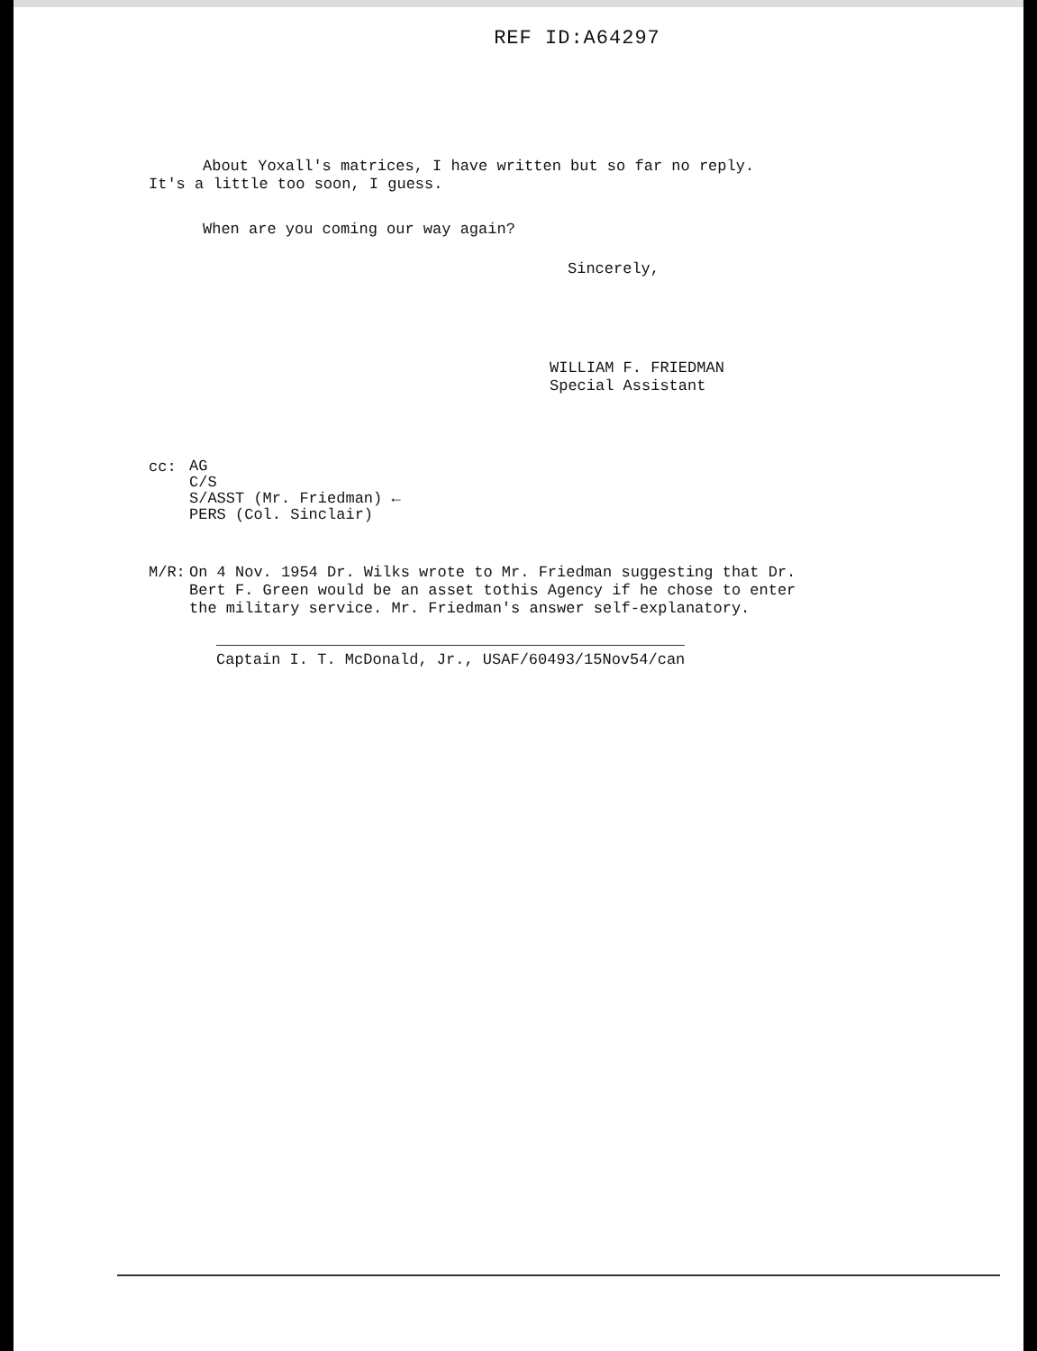REF ID:A64297
About Yoxall's matrices, I have written but so far no reply.
It's a little too soon, I guess.
When are you coming our way again?
Sincerely,
WILLIAM F. FRIEDMAN
Special Assistant
cc:
AG
C/S
S/ASST (Mr. Friedman) ←
PERS (Col. Sinclair)
M/R:
On 4 Nov. 1954 Dr. Wilks wrote to Mr. Friedman suggesting that Dr. Bert F. Green would be an asset tothis Agency if he chose to enter the military service. Mr. Friedman's answer self-explanatory.
Captain I. T. McDonald, Jr., USAF/60493/15Nov54/can